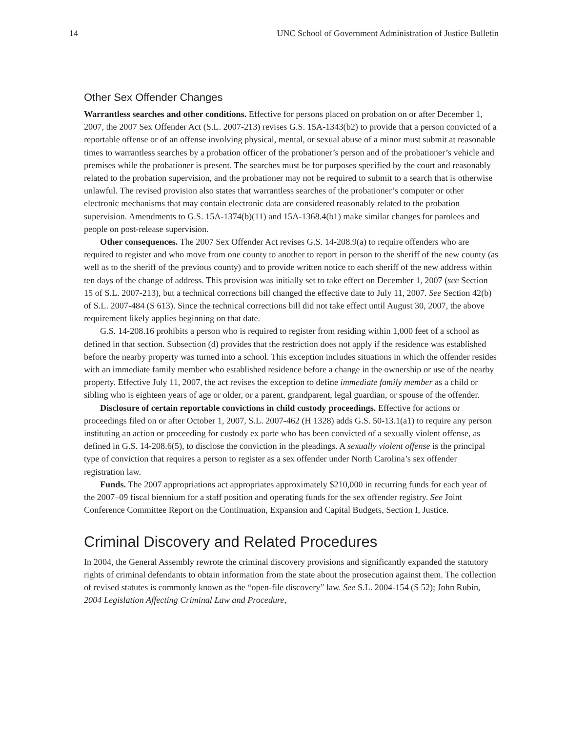14 UNC School of Government Administration of Justice Bulletin
Other Sex Offender Changes
Warrantless searches and other conditions. Effective for persons placed on probation on or after December 1, 2007, the 2007 Sex Offender Act (S.L. 2007-213) revises G.S. 15A-1343(b2) to provide that a person convicted of a reportable offense or of an offense involving physical, mental, or sexual abuse of a minor must submit at reasonable times to warrantless searches by a probation officer of the probationer’s person and of the probationer’s vehicle and premises while the probationer is present. The searches must be for purposes specified by the court and reasonably related to the probation supervision, and the probationer may not be required to submit to a search that is otherwise unlawful. The revised provision also states that warrantless searches of the probationer’s computer or other electronic mechanisms that may contain electronic data are considered reasonably related to the probation supervision. Amendments to G.S. 15A-1374(b)(11) and 15A-1368.4(b1) make similar changes for parolees and people on post-release supervision.
Other consequences. The 2007 Sex Offender Act revises G.S. 14-208.9(a) to require offenders who are required to register and who move from one county to another to report in person to the sheriff of the new county (as well as to the sheriff of the previous county) and to provide written notice to each sheriff of the new address within ten days of the change of address. This provision was initially set to take effect on December 1, 2007 (see Section 15 of S.L. 2007-213), but a technical corrections bill changed the effective date to July 11, 2007. See Section 42(b) of S.L. 2007-484 (S 613). Since the technical corrections bill did not take effect until August 30, 2007, the above requirement likely applies beginning on that date.
G.S. 14-208.16 prohibits a person who is required to register from residing within 1,000 feet of a school as defined in that section. Subsection (d) provides that the restriction does not apply if the residence was established before the nearby property was turned into a school. This exception includes situations in which the offender resides with an immediate family member who established residence before a change in the ownership or use of the nearby property. Effective July 11, 2007, the act revises the exception to define immediate family member as a child or sibling who is eighteen years of age or older, or a parent, grandparent, legal guardian, or spouse of the offender.
Disclosure of certain reportable convictions in child custody proceedings. Effective for actions or proceedings filed on or after October 1, 2007, S.L. 2007-462 (H 1328) adds G.S. 50-13.1(a1) to require any person instituting an action or proceeding for custody ex parte who has been convicted of a sexually violent offense, as defined in G.S. 14-208.6(5), to disclose the conviction in the pleadings. A sexually violent offense is the principal type of conviction that requires a person to register as a sex offender under North Carolina’s sex offender registration law.
Funds. The 2007 appropriations act appropriates approximately $210,000 in recurring funds for each year of the 2007–09 fiscal biennium for a staff position and operating funds for the sex offender registry. See Joint Conference Committee Report on the Continuation, Expansion and Capital Budgets, Section I, Justice.
Criminal Discovery and Related Procedures
In 2004, the General Assembly rewrote the criminal discovery provisions and significantly expanded the statutory rights of criminal defendants to obtain information from the state about the prosecution against them. The collection of revised statutes is commonly known as the “open-file discovery” law. See S.L. 2004-154 (S 52); John Rubin, 2004 Legislation Affecting Criminal Law and Procedure,